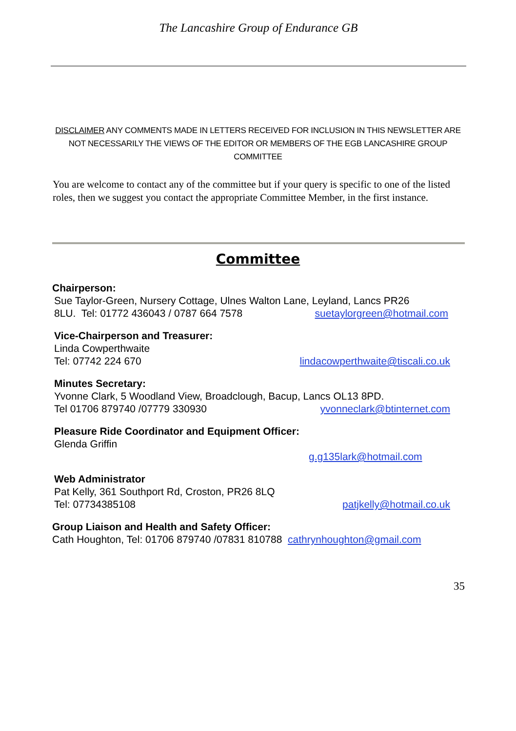The Lancashire Group of Endurance GB
DISCLAIMER ANY COMMENTS MADE IN LETTERS RECEIVED FOR INCLUSION IN THIS NEWSLETTER ARE NOT NECESSARILY THE VIEWS OF THE EDITOR OR MEMBERS OF THE EGB LANCASHIRE GROUP COMMITTEE
You are welcome to contact any of the committee but if your query is specific to one of the listed roles, then we suggest you contact the appropriate Committee Member, in the first instance.
Committee
Chairperson:
Sue Taylor-Green, Nursery Cottage, Ulnes Walton Lane, Leyland, Lancs PR26
8LU. Tel: 01772 436043 / 0787 664 7578 suetaylorgreen@hotmail.com
Vice-Chairperson and Treasurer:
Linda Cowperthwaite
Tel: 07742 224 670 lindacowperthwaite@tiscali.co.uk
Minutes Secretary:
Yvonne Clark, 5 Woodland View, Broadclough, Bacup, Lancs OL13 8PD.
Tel 01706 879740 /07779 330930 yvonneclark@btinternet.com
Pleasure Ride Coordinator and Equipment Officer:
Glenda Griffin
g.g135lark@hotmail.com
Web Administrator
Pat Kelly, 361 Southport Rd, Croston, PR26 8LQ
Tel: 07734385108 patjkelly@hotmail.co.uk
Group Liaison and Health and Safety Officer:
Cath Houghton, Tel: 01706 879740 /07831 810788 cathrynhoughton@gmail.com
35